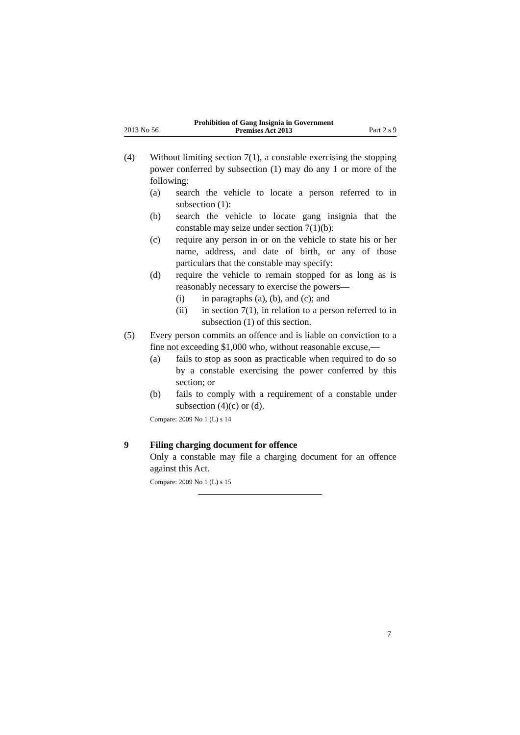2013 No 56 Prohibition of Gang Insignia in Government
Premises Act 2013 Part 2 s 9
(4) Without limiting section 7(1), a constable exercising the stopping power conferred by subsection (1) may do any 1 or more of the following:
(a) search the vehicle to locate a person referred to in subsection (1):
(b) search the vehicle to locate gang insignia that the constable may seize under section 7(1)(b):
(c) require any person in or on the vehicle to state his or her name, address, and date of birth, or any of those particulars that the constable may specify:
(d) require the vehicle to remain stopped for as long as is reasonably necessary to exercise the powers—
(i) in paragraphs (a), (b), and (c); and
(ii) in section 7(1), in relation to a person referred to in subsection (1) of this section.
(5) Every person commits an offence and is liable on conviction to a fine not exceeding $1,000 who, without reasonable excuse,—
(a) fails to stop as soon as practicable when required to do so by a constable exercising the power conferred by this section; or
(b) fails to comply with a requirement of a constable under subsection (4)(c) or (d).
Compare: 2009 No 1 (L) s 14
9 Filing charging document for offence
Only a constable may file a charging document for an offence against this Act.
Compare: 2009 No 1 (L) s 15
7